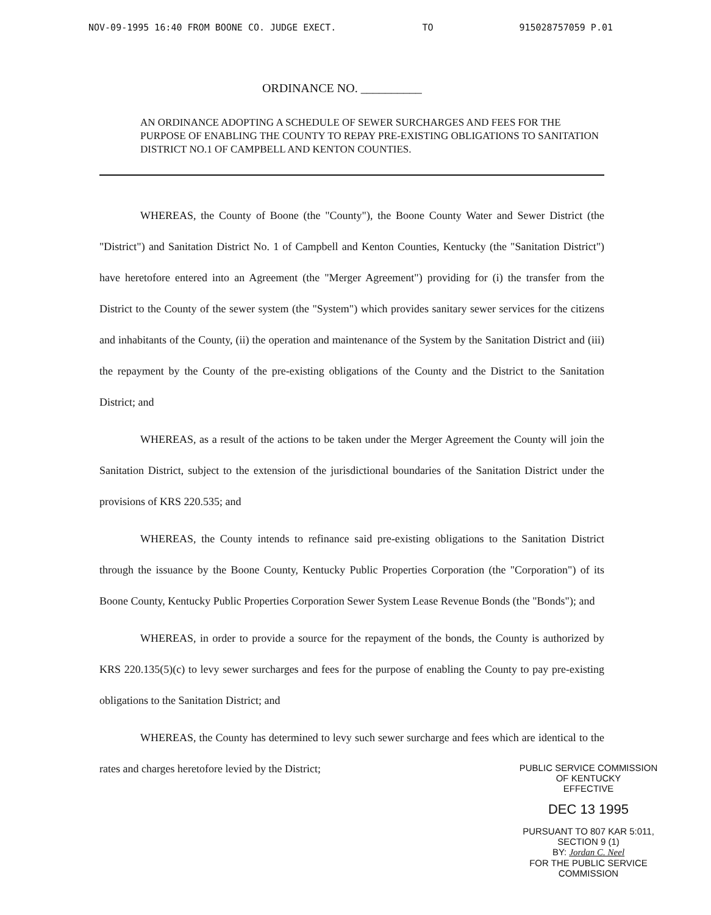NOV-09-1995 16:40 FROM BOONE CO. JUDGE EXECT. TO 915028757059 P.01
ORDINANCE NO. __________
AN ORDINANCE ADOPTING A SCHEDULE OF SEWER SURCHARGES AND FEES FOR THE PURPOSE OF ENABLING THE COUNTY TO REPAY PRE-EXISTING OBLIGATIONS TO SANITATION DISTRICT NO.1 OF CAMPBELL AND KENTON COUNTIES.
WHEREAS, the County of Boone (the "County"), the Boone County Water and Sewer District (the "District") and Sanitation District No. 1 of Campbell and Kenton Counties, Kentucky (the "Sanitation District") have heretofore entered into an Agreement (the "Merger Agreement") providing for (i) the transfer from the District to the County of the sewer system (the "System") which provides sanitary sewer services for the citizens and inhabitants of the County, (ii) the operation and maintenance of the System by the Sanitation District and (iii) the repayment by the County of the pre-existing obligations of the County and the District to the Sanitation District; and
WHEREAS, as a result of the actions to be taken under the Merger Agreement the County will join the Sanitation District, subject to the extension of the jurisdictional boundaries of the Sanitation District under the provisions of KRS 220.535; and
WHEREAS, the County intends to refinance said pre-existing obligations to the Sanitation District through the issuance by the Boone County, Kentucky Public Properties Corporation (the "Corporation") of its Boone County, Kentucky Public Properties Corporation Sewer System Lease Revenue Bonds (the "Bonds"); and
WHEREAS, in order to provide a source for the repayment of the bonds, the County is authorized by KRS 220.135(5)(c) to levy sewer surcharges and fees for the purpose of enabling the County to pay pre-existing obligations to the Sanitation District; and
WHEREAS, the County has determined to levy such sewer surcharge and fees which are identical to the rates and charges heretofore levied by the District;
PUBLIC SERVICE COMMISSION
OF KENTUCKY
EFFECTIVE
DEC 13 1995
PURSUANT TO 807 KAR 5:011,
SECTION 9 (1)
BY: Jordan C. Neel
FOR THE PUBLIC SERVICE COMMISSION